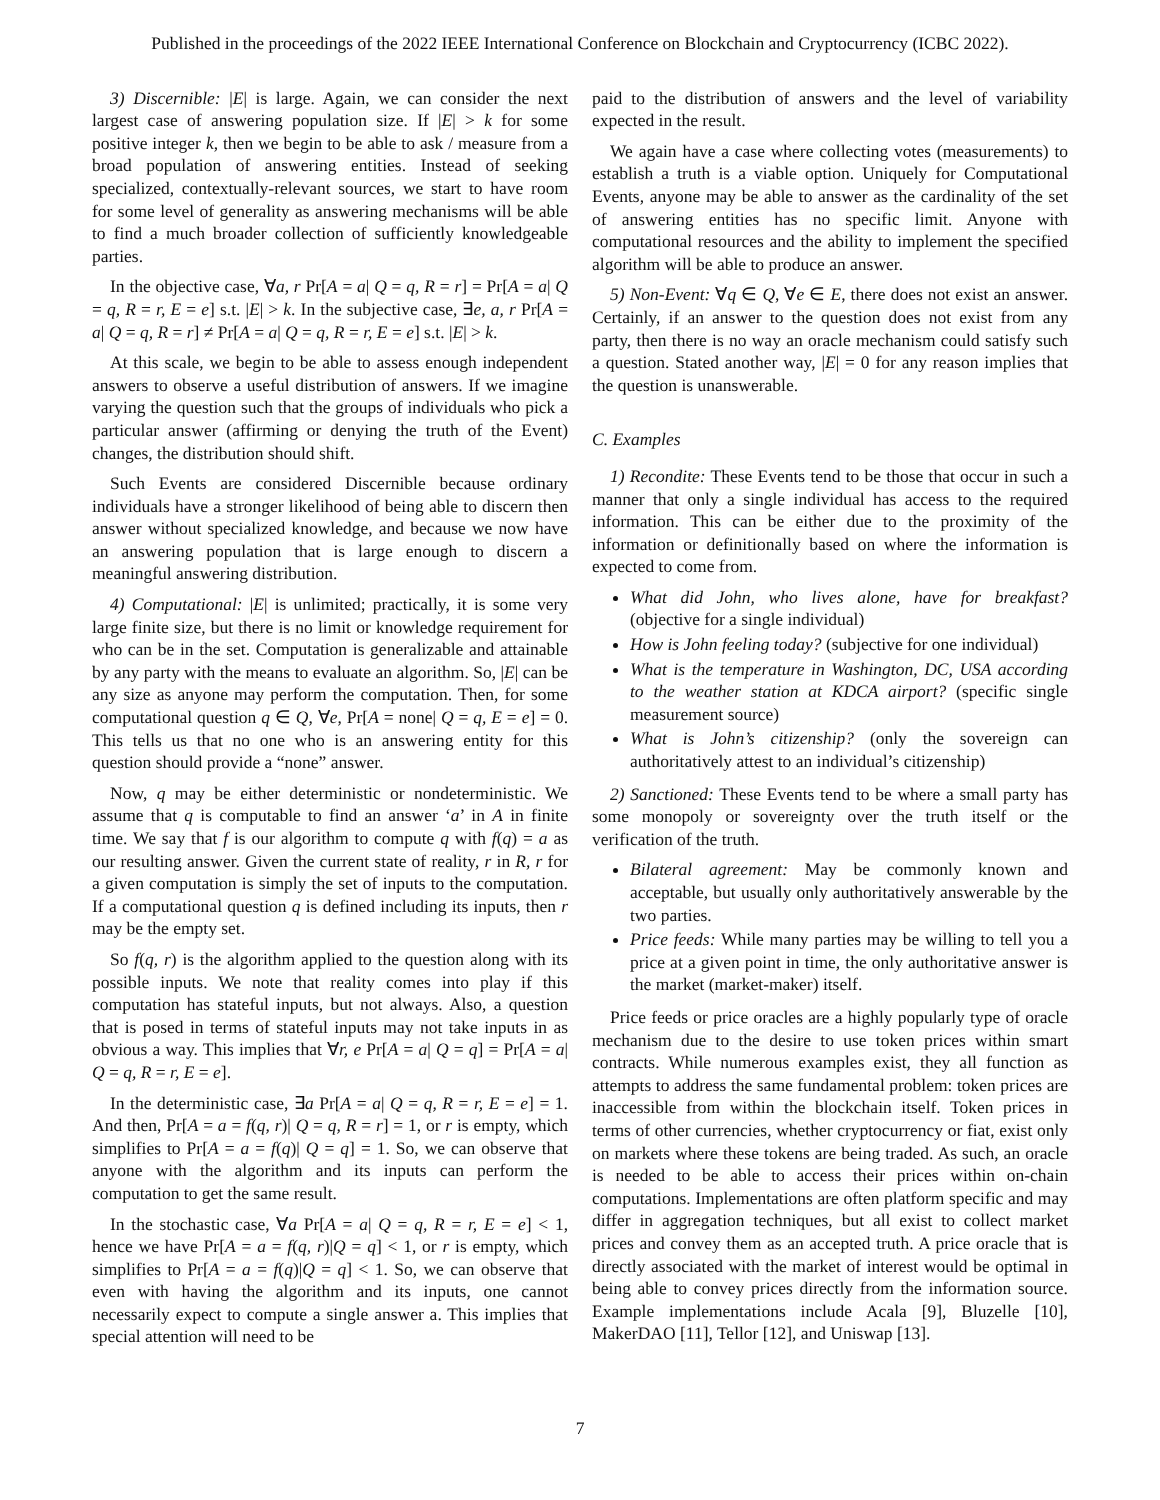Published in the proceedings of the 2022 IEEE International Conference on Blockchain and Cryptocurrency (ICBC 2022).
3) Discernible: |E| is large. Again, we can consider the next largest case of answering population size. If |E| > k for some positive integer k, then we begin to be able to ask / measure from a broad population of answering entities. Instead of seeking specialized, contextually-relevant sources, we start to have room for some level of generality as answering mechanisms will be able to find a much broader collection of sufficiently knowledgeable parties.
In the objective case, ∀a, r Pr[A = a| Q = q, R = r] = Pr[A = a| Q = q, R = r, E = e] s.t. |E| > k. In the subjective case, ∃e, a, r Pr[A = a| Q = q, R = r] ≠ Pr[A = a| Q = q, R = r, E = e] s.t. |E| > k.
At this scale, we begin to be able to assess enough independent answers to observe a useful distribution of answers. If we imagine varying the question such that the groups of individuals who pick a particular answer (affirming or denying the truth of the Event) changes, the distribution should shift.
Such Events are considered Discernible because ordinary individuals have a stronger likelihood of being able to discern then answer without specialized knowledge, and because we now have an answering population that is large enough to discern a meaningful answering distribution.
4) Computational: |E| is unlimited; practically, it is some very large finite size, but there is no limit or knowledge requirement for who can be in the set. Computation is generalizable and attainable by any party with the means to evaluate an algorithm. So, |E| can be any size as anyone may perform the computation. Then, for some computational question q ∈ Q, ∀e, Pr[A = none| Q = q, E = e] = 0. This tells us that no one who is an answering entity for this question should provide a “none” answer.
Now, q may be either deterministic or nondeterministic. We assume that q is computable to find an answer ‘a’ in A in finite time. We say that f is our algorithm to compute q with f(q) = a as our resulting answer. Given the current state of reality, r in R, r for a given computation is simply the set of inputs to the computation. If a computational question q is defined including its inputs, then r may be the empty set.
So f(q, r) is the algorithm applied to the question along with its possible inputs. We note that reality comes into play if this computation has stateful inputs, but not always. Also, a question that is posed in terms of stateful inputs may not take inputs in as obvious a way. This implies that ∀r, e Pr[A = a| Q = q] = Pr[A = a| Q = q, R = r, E = e].
In the deterministic case, ∃a Pr[A = a| Q = q, R = r, E = e] = 1. And then, Pr[A = a = f(q, r)| Q = q, R = r] = 1, or r is empty, which simplifies to Pr[A = a = f(q)| Q = q] = 1. So, we can observe that anyone with the algorithm and its inputs can perform the computation to get the same result.
In the stochastic case, ∀a Pr[A = a| Q = q, R = r, E = e] < 1, hence we have Pr[A = a = f(q, r)|Q = q] < 1, or r is empty, which simplifies to Pr[A = a = f(q)|Q = q] < 1. So, we can observe that even with having the algorithm and its inputs, one cannot necessarily expect to compute a single answer a. This implies that special attention will need to be
paid to the distribution of answers and the level of variability expected in the result.
We again have a case where collecting votes (measurements) to establish a truth is a viable option. Uniquely for Computational Events, anyone may be able to answer as the cardinality of the set of answering entities has no specific limit. Anyone with computational resources and the ability to implement the specified algorithm will be able to produce an answer.
5) Non-Event: ∀q ∈ Q, ∀e ∈ E, there does not exist an answer. Certainly, if an answer to the question does not exist from any party, then there is no way an oracle mechanism could satisfy such a question. Stated another way, |E| = 0 for any reason implies that the question is unanswerable.
C. Examples
1) Recondite: These Events tend to be those that occur in such a manner that only a single individual has access to the required information. This can be either due to the proximity of the information or definitionally based on where the information is expected to come from.
What did John, who lives alone, have for breakfast? (objective for a single individual)
How is John feeling today? (subjective for one individual)
What is the temperature in Washington, DC, USA according to the weather station at KDCA airport? (specific single measurement source)
What is John’s citizenship? (only the sovereign can authoritatively attest to an individual’s citizenship)
2) Sanctioned: These Events tend to be where a small party has some monopoly or sovereignty over the truth itself or the verification of the truth.
Bilateral agreement: May be commonly known and acceptable, but usually only authoritatively answerable by the two parties.
Price feeds: While many parties may be willing to tell you a price at a given point in time, the only authoritative answer is the market (market-maker) itself.
Price feeds or price oracles are a highly popularly type of oracle mechanism due to the desire to use token prices within smart contracts. While numerous examples exist, they all function as attempts to address the same fundamental problem: token prices are inaccessible from within the blockchain itself. Token prices in terms of other currencies, whether cryptocurrency or fiat, exist only on markets where these tokens are being traded. As such, an oracle is needed to be able to access their prices within on-chain computations. Implementations are often platform specific and may differ in aggregation techniques, but all exist to collect market prices and convey them as an accepted truth. A price oracle that is directly associated with the market of interest would be optimal in being able to convey prices directly from the information source. Example implementations include Acala [9], Bluzelle [10], MakerDAO [11], Tellor [12], and Uniswap [13].
7